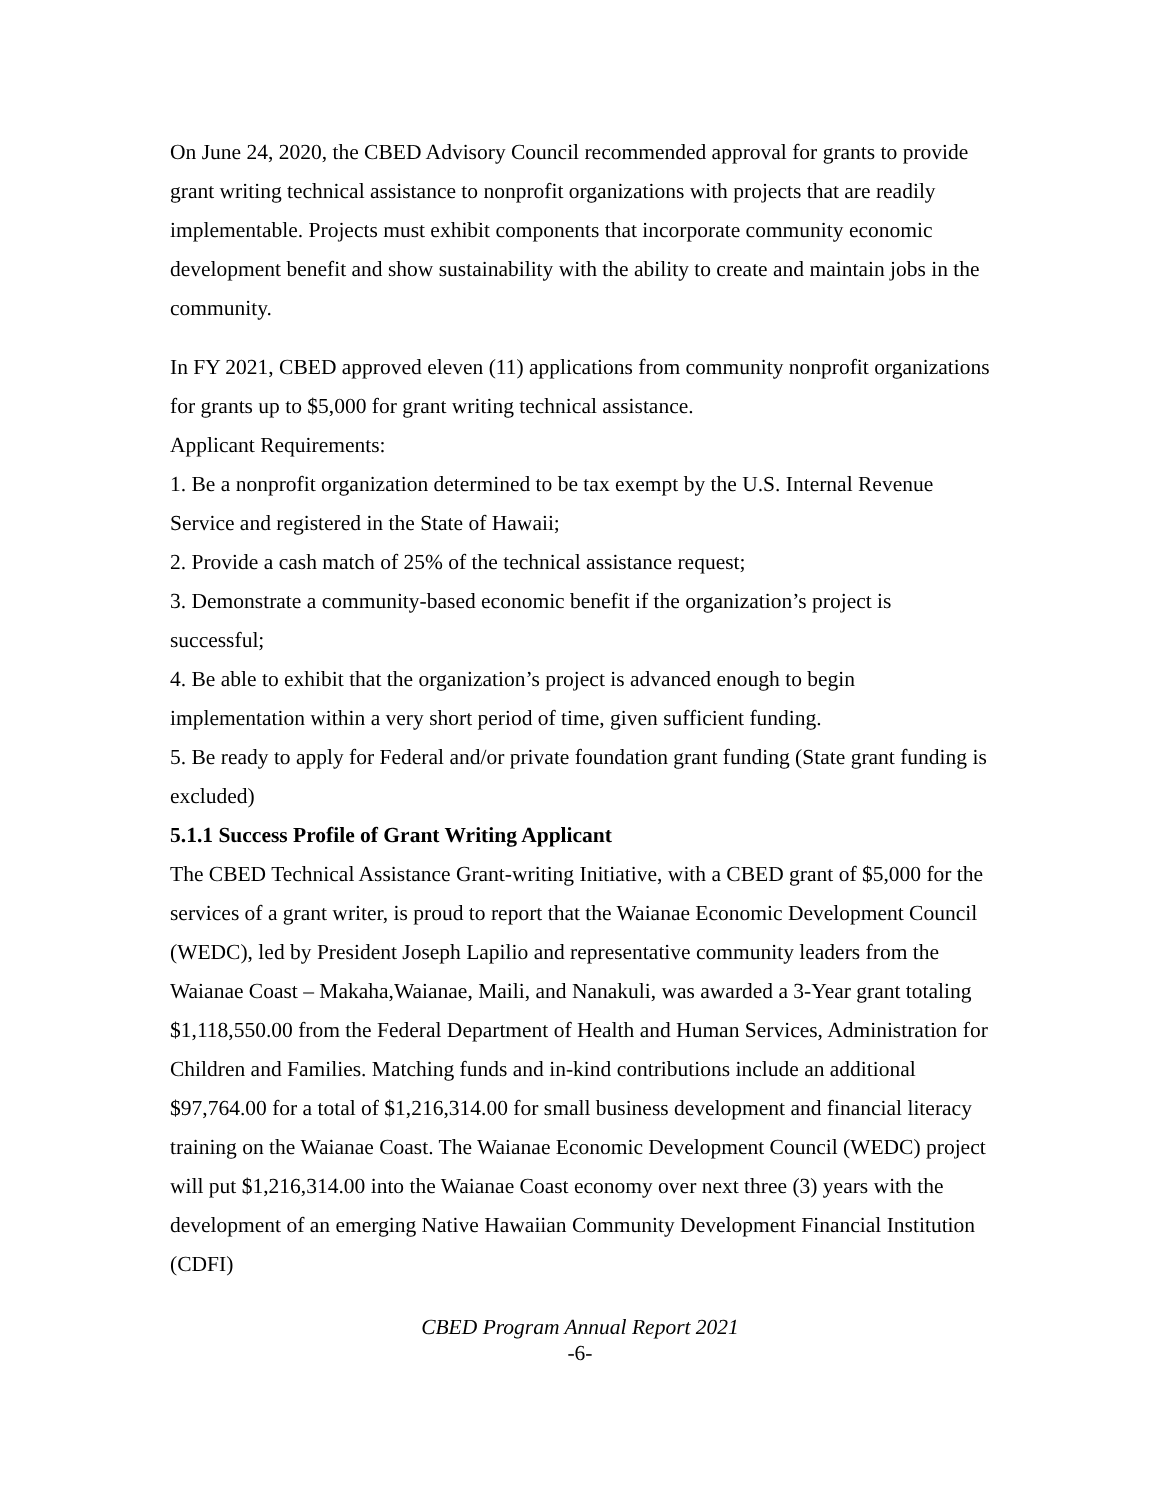On June 24, 2020, the CBED Advisory Council recommended approval for grants to provide grant writing technical assistance to nonprofit organizations with projects that are readily implementable. Projects must exhibit components that incorporate community economic development benefit and show sustainability with the ability to create and maintain jobs in the community.
In FY 2021, CBED approved eleven (11) applications from community nonprofit organizations for grants up to $5,000 for grant writing technical assistance.
Applicant Requirements:
1. Be a nonprofit organization determined to be tax exempt by the U.S. Internal Revenue Service and registered in the State of Hawaii;
2. Provide a cash match of 25% of the technical assistance request;
3. Demonstrate a community-based economic benefit if the organization’s project is successful;
4. Be able to exhibit that the organization’s project is advanced enough to begin implementation within a very short period of time, given sufficient funding.
5. Be ready to apply for Federal and/or private foundation grant funding (State grant funding is excluded)
5.1.1 Success Profile of Grant Writing Applicant
The CBED Technical Assistance Grant-writing Initiative, with a CBED grant of $5,000 for the services of a grant writer, is proud to report that the Waianae Economic Development Council (WEDC), led by President Joseph Lapilio and representative community leaders from the Waianae Coast – Makaha,Waianae, Maili, and Nanakuli, was awarded a 3-Year grant totaling $1,118,550.00 from the Federal Department of Health and Human Services, Administration for Children and Families. Matching funds and in-kind contributions include an additional $97,764.00 for a total of $1,216,314.00 for small business development and financial literacy training on the Waianae Coast. The Waianae Economic Development Council (WEDC) project will put $1,216,314.00 into the Waianae Coast economy over next three (3) years with the development of an emerging Native Hawaiian Community Development Financial Institution (CDFI)
CBED Program Annual Report 2021
-6-